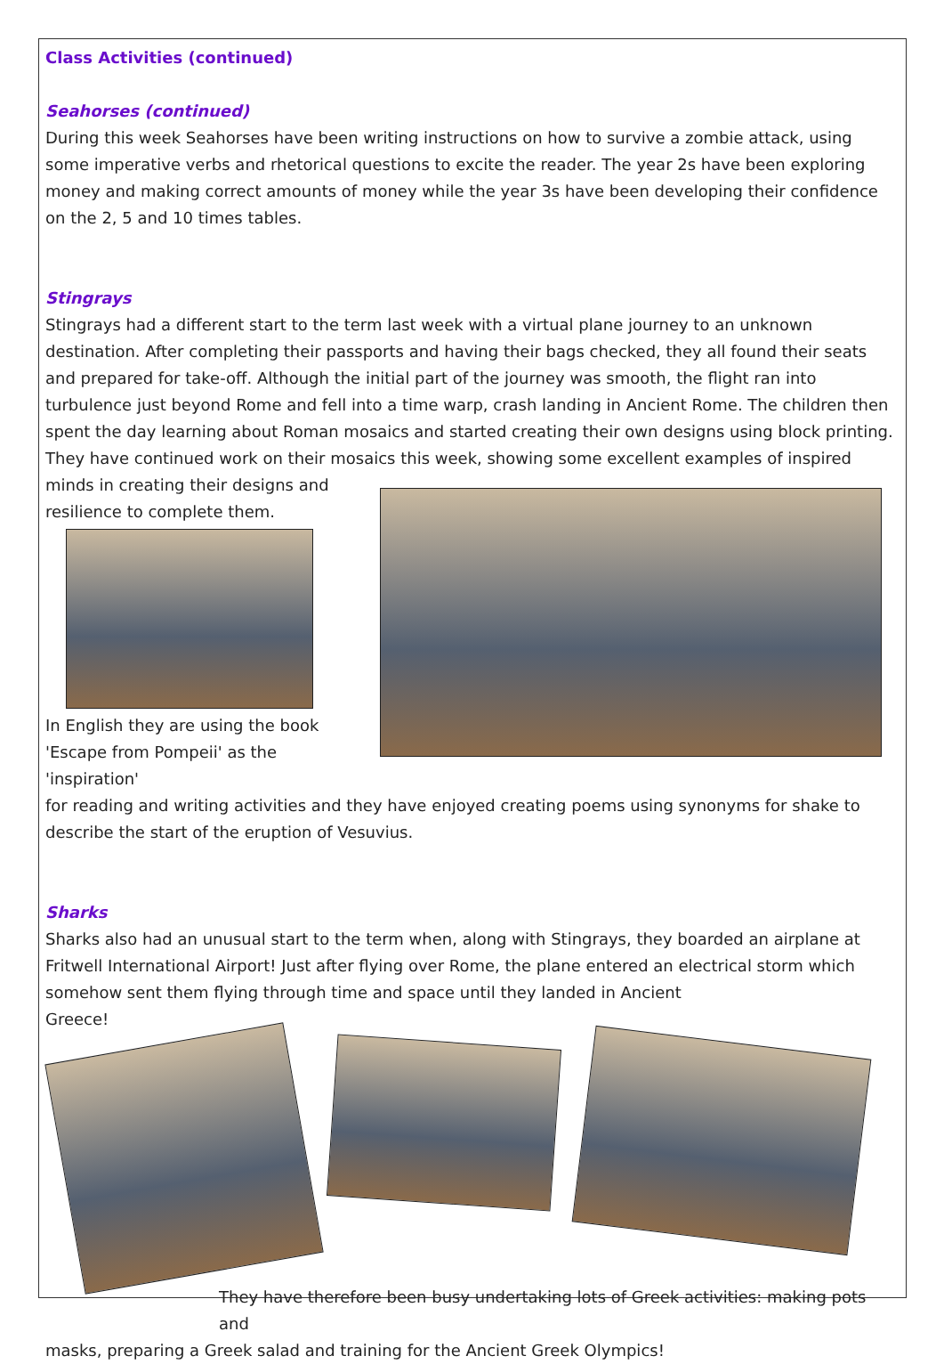Class Activities (continued)
Seahorses (continued)
During this week Seahorses have been writing instructions on how to survive a zombie attack, using some imperative verbs and rhetorical questions to excite the reader. The year 2s have been exploring money and making correct amounts of money while the year 3s have been developing their confidence on the 2, 5 and 10 times tables.
Stingrays
Stingrays had a different start to the term last week with a virtual plane journey to an unknown destination. After completing their passports and having their bags checked, they all found their seats and prepared for take-off. Although the initial part of the journey was smooth, the flight ran into turbulence just beyond Rome and fell into a time warp, crash landing in Ancient Rome. The children then spent the day learning about Roman mosaics and started creating their own designs using block printing. They have continued work on their mosaics this week, showing some excellent examples of inspired minds in creating their designs and
resilience to complete them.
In English they are using the book 'Escape from Pompeii' as the 'inspiration'
for reading and writing activities and they have enjoyed creating poems using synonyms for shake to describe the start of the eruption of Vesuvius.
Sharks
Sharks also had an unusual start to the term when, along with Stingrays, they boarded an airplane at Fritwell International Airport! Just after flying over Rome, the plane entered an electrical storm which somehow sent them flying through time and space until they landed in Ancient
Greece!
They have therefore been busy undertaking lots of Greek activities: making pots and
masks, preparing a Greek salad and training for the Ancient Greek Olympics!